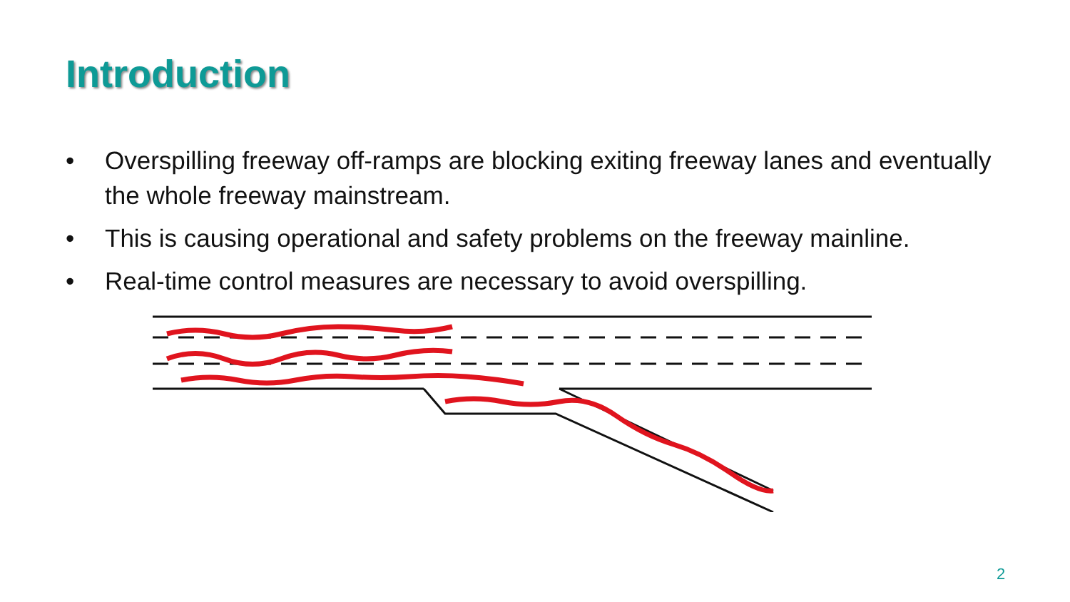Introduction
• Overspilling freeway off-ramps are blocking exiting freeway lanes and eventually the whole freeway mainstream.
• This is causing operational and safety problems on the freeway mainline.
• Real-time control measures are necessary to avoid overspilling.
2